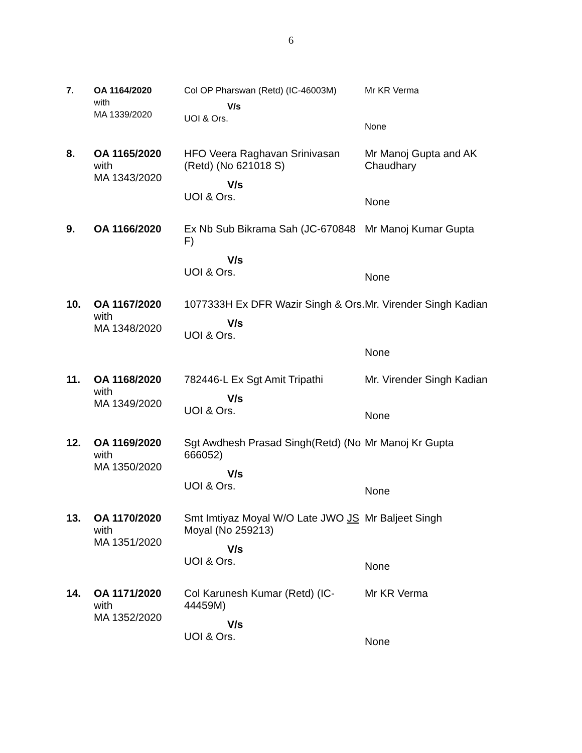6
| 7. | OA 1164/2020 with MA 1339/2020 | Col OP Pharswan (Retd) (IC-46003M) V/s UOI & Ors. | Mr KR Verma None |
| 8. | OA 1165/2020 with MA 1343/2020 | HFO Veera Raghavan Srinivasan (Retd) (No 621018 S) V/s UOI & Ors. | Mr Manoj Gupta and AK Chaudhary None |
| 9. | OA 1166/2020 | Ex Nb Sub Bikrama Sah (JC-670848 F) V/s UOI & Ors. | Mr Manoj Kumar Gupta None |
| 10. | OA 1167/2020 with MA 1348/2020 | 1077333H Ex DFR Wazir Singh & Ors. V/s UOI & Ors. | Mr. Virender Singh Kadian None |
| 11. | OA 1168/2020 with MA 1349/2020 | 782446-L Ex Sgt Amit Tripathi V/s UOI & Ors. | Mr. Virender Singh Kadian None |
| 12. | OA 1169/2020 with MA 1350/2020 | Sgt Awdhesh Prasad Singh(Retd) (No 666052) V/s UOI & Ors. | Mr Manoj Kr Gupta None |
| 13. | OA 1170/2020 with MA 1351/2020 | Smt Imtiyaz Moyal W/O Late JWO JS Moyal (No 259213) V/s UOI & Ors. | Mr Baljeet Singh None |
| 14. | OA 1171/2020 with MA 1352/2020 | Col Karunesh Kumar (Retd) (IC-44459M) V/s UOI & Ors. | Mr KR Verma None |